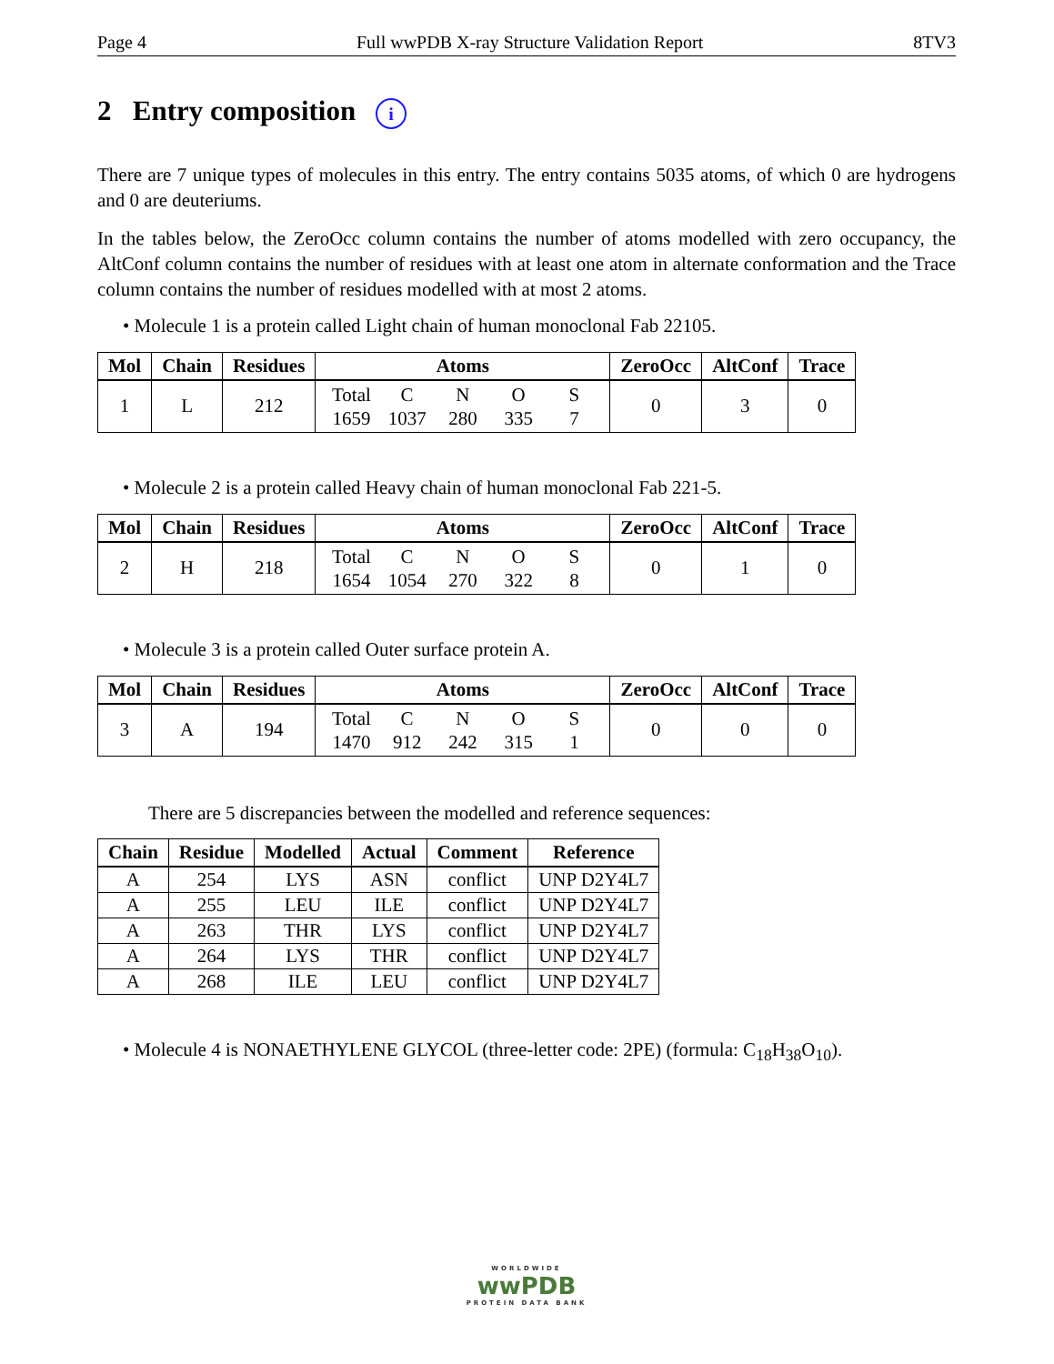Page 4 Full wwPDB X-ray Structure Validation Report 8TV3
2 Entry composition i
There are 7 unique types of molecules in this entry. The entry contains 5035 atoms, of which 0 are hydrogens and 0 are deuteriums.
In the tables below, the ZeroOcc column contains the number of atoms modelled with zero occupancy, the AltConf column contains the number of residues with at least one atom in alternate conformation and the Trace column contains the number of residues modelled with at most 2 atoms.
• Molecule 1 is a protein called Light chain of human monoclonal Fab 22105.
| Mol | Chain | Residues | Atoms | ZeroOcc | AltConf | Trace |
| --- | --- | --- | --- | --- | --- | --- |
| 1 | L | 212 | Total C N O S 1659 1037 280 335 7 | 0 | 3 | 0 |
• Molecule 2 is a protein called Heavy chain of human monoclonal Fab 221-5.
| Mol | Chain | Residues | Atoms | ZeroOcc | AltConf | Trace |
| --- | --- | --- | --- | --- | --- | --- |
| 2 | H | 218 | Total C N O S 1654 1054 270 322 8 | 0 | 1 | 0 |
• Molecule 3 is a protein called Outer surface protein A.
| Mol | Chain | Residues | Atoms | ZeroOcc | AltConf | Trace |
| --- | --- | --- | --- | --- | --- | --- |
| 3 | A | 194 | Total C N O S 1470 912 242 315 1 | 0 | 0 | 0 |
There are 5 discrepancies between the modelled and reference sequences:
| Chain | Residue | Modelled | Actual | Comment | Reference |
| --- | --- | --- | --- | --- | --- |
| A | 254 | LYS | ASN | conflict | UNP D2Y4L7 |
| A | 255 | LEU | ILE | conflict | UNP D2Y4L7 |
| A | 263 | THR | LYS | conflict | UNP D2Y4L7 |
| A | 264 | LYS | THR | conflict | UNP D2Y4L7 |
| A | 268 | ILE | LEU | conflict | UNP D2Y4L7 |
• Molecule 4 is NONAETHYLENE GLYCOL (three-letter code: 2PE) (formula: C<sub>18</sub>H<sub>38</sub>O<sub>10</sub>).
WORLDWIDE
wwPDB
PROTEIN DATA BANK